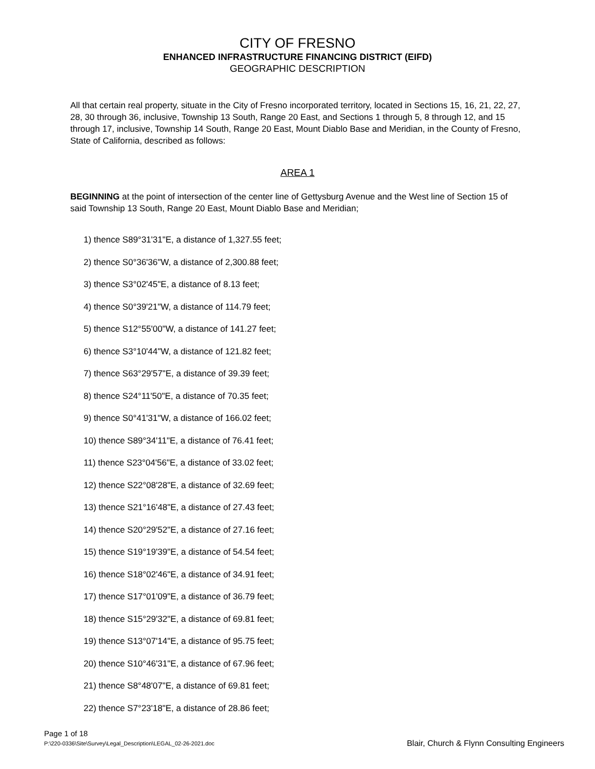CITY OF FRESNO
ENHANCED INFRASTRUCTURE FINANCING DISTRICT (EIFD)
GEOGRAPHIC DESCRIPTION
All that certain real property, situate in the City of Fresno incorporated territory, located in Sections 15, 16, 21, 22, 27, 28, 30 through 36, inclusive, Township 13 South, Range 20 East, and Sections 1 through 5, 8 through 12, and 15 through 17, inclusive, Township 14 South, Range 20 East, Mount Diablo Base and Meridian, in the County of Fresno, State of California, described as follows:
AREA 1
BEGINNING at the point of intersection of the center line of Gettysburg Avenue and the West line of Section 15 of said Township 13 South, Range 20 East, Mount Diablo Base and Meridian;
1) thence S89°31'31"E, a distance of 1,327.55 feet;
2) thence S0°36'36"W, a distance of 2,300.88 feet;
3) thence S3°02'45"E, a distance of 8.13 feet;
4) thence S0°39'21"W, a distance of 114.79 feet;
5) thence S12°55'00"W, a distance of 141.27 feet;
6) thence S3°10'44"W, a distance of 121.82 feet;
7) thence S63°29'57"E, a distance of 39.39 feet;
8) thence S24°11'50"E, a distance of 70.35 feet;
9) thence S0°41'31"W, a distance of 166.02 feet;
10) thence S89°34'11"E, a distance of 76.41 feet;
11) thence S23°04'56"E, a distance of 33.02 feet;
12) thence S22°08'28"E, a distance of 32.69 feet;
13) thence S21°16'48"E, a distance of 27.43 feet;
14) thence S20°29'52"E, a distance of 27.16 feet;
15) thence S19°19'39"E, a distance of 54.54 feet;
16) thence S18°02'46"E, a distance of 34.91 feet;
17) thence S17°01'09"E, a distance of 36.79 feet;
18) thence S15°29'32"E, a distance of 69.81 feet;
19) thence S13°07'14"E, a distance of 95.75 feet;
20) thence S10°46'31"E, a distance of 67.96 feet;
21) thence S8°48'07"E, a distance of 69.81 feet;
22) thence S7°23'18"E, a distance of 28.86 feet;
Page 1 of 18
P:\220-0336\Site\Survey\Legal_Description\LEGAL_02-26-2021.doc
Blair, Church & Flynn Consulting Engineers